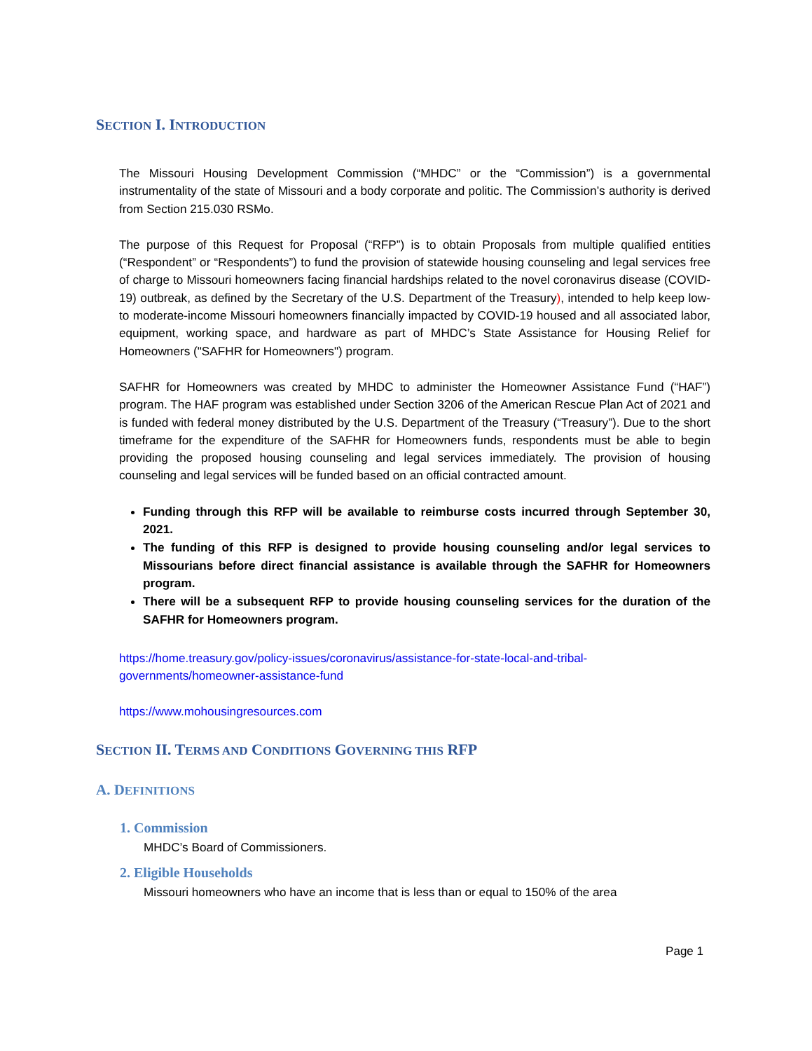SECTION I. INTRODUCTION
The Missouri Housing Development Commission (“MHDC” or the “Commission”) is a governmental instrumentality of the state of Missouri and a body corporate and politic. The Commission’s authority is derived from Section 215.030 RSMo.
The purpose of this Request for Proposal (“RFP”) is to obtain Proposals from multiple qualified entities (“Respondent” or “Respondents”) to fund the provision of statewide housing counseling and legal services free of charge to Missouri homeowners facing financial hardships related to the novel coronavirus disease (COVID-19) outbreak, as defined by the Secretary of the U.S. Department of the Treasury), intended to help keep low- to moderate-income Missouri homeowners financially impacted by COVID-19 housed and all associated labor, equipment, working space, and hardware as part of MHDC’s State Assistance for Housing Relief for Homeowners ("SAFHR for Homeowners") program.
SAFHR for Homeowners was created by MHDC to administer the Homeowner Assistance Fund (“HAF”) program. The HAF program was established under Section 3206 of the American Rescue Plan Act of 2021 and is funded with federal money distributed by the U.S. Department of the Treasury (“Treasury”). Due to the short timeframe for the expenditure of the SAFHR for Homeowners funds, respondents must be able to begin providing the proposed housing counseling and legal services immediately. The provision of housing counseling and legal services will be funded based on an official contracted amount.
Funding through this RFP will be available to reimburse costs incurred through September 30, 2021.
The funding of this RFP is designed to provide housing counseling and/or legal services to Missourians before direct financial assistance is available through the SAFHR for Homeowners program.
There will be a subsequent RFP to provide housing counseling services for the duration of the SAFHR for Homeowners program.
https://home.treasury.gov/policy-issues/coronavirus/assistance-for-state-local-and-tribal-governments/homeowner-assistance-fund
https://www.mohousingresources.com
SECTION II. TERMS AND CONDITIONS GOVERNING THIS RFP
A. DEFINITIONS
1. Commission
MHDC’s Board of Commissioners.
2. Eligible Households
Missouri homeowners who have an income that is less than or equal to 150% of the area
Page 1